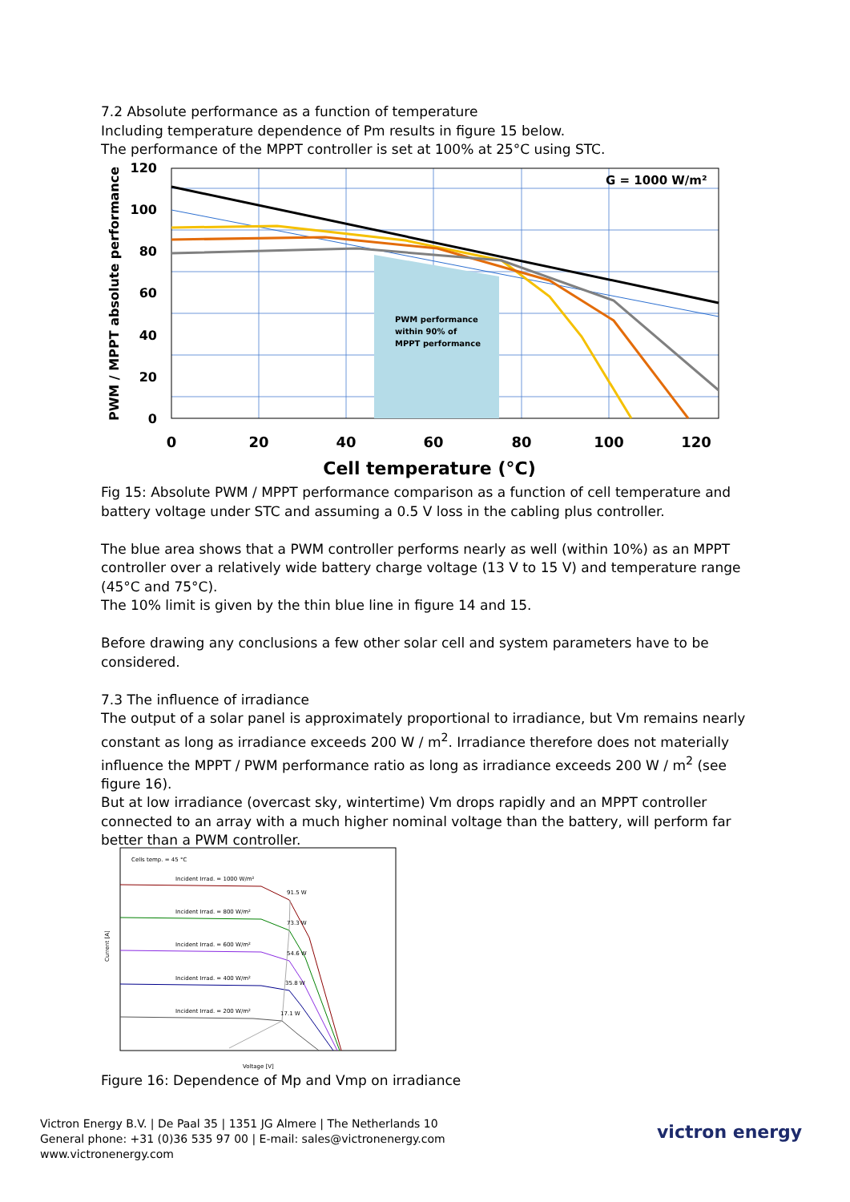7.2 Absolute performance as a function of temperature
Including temperature dependence of Pm results in figure 15 below.
The performance of the MPPT controller is set at 100% at 25°C using STC.
PWM performance
within 90% of
MPPT performance
G = 1000 W/m²
120
100
80
60
40
20
0
0
20
40
60
80
100
120
Cell temperature (°C)
PWM / MPPT absolute performance
Fig 15: Absolute PWM / MPPT performance comparison as a function of cell temperature and battery voltage under STC and assuming a 0.5 V loss in the cabling plus controller.
The blue area shows that a PWM controller performs nearly as well (within 10%) as an MPPT controller over a relatively wide battery charge voltage (13 V to 15 V) and temperature range (45°C and 75°C).
The 10% limit is given by the thin blue line in figure 14 and 15.
Before drawing any conclusions a few other solar cell and system parameters have to be considered.
7.3 The influence of irradiance
The output of a solar panel is approximately proportional to irradiance, but Vm remains nearly constant as long as irradiance exceeds 200 W / m<sup>2</sup>. Irradiance therefore does not materially influence the MPPT / PWM performance ratio as long as irradiance exceeds 200 W / m<sup>2</sup> (see figure 16).
But at low irradiance (overcast sky, wintertime) Vm drops rapidly and an MPPT controller connected to an array with a much higher nominal voltage than the battery, will perform far better than a PWM controller.
Cells temp. = 45 °C
Incident Irrad. = 1000 W/m²
91.5 W
Incident Irrad. = 800 W/m²
73.3 W
Incident Irrad. = 600 W/m²
54.6 W
Incident Irrad. = 400 W/m²
35.8 W
Incident Irrad. = 200 W/m²
17.1 W
Voltage [V]
Current [A]
Figure 16: Dependence of Mp and Vmp on irradiance
Victron Energy B.V. | De Paal 35 | 1351 JG Almere | The Netherlands 10
General phone: +31 (0)36 535 97 00 | E-mail: sales@victronenergy.com
www.victronenergy.com
victron energy